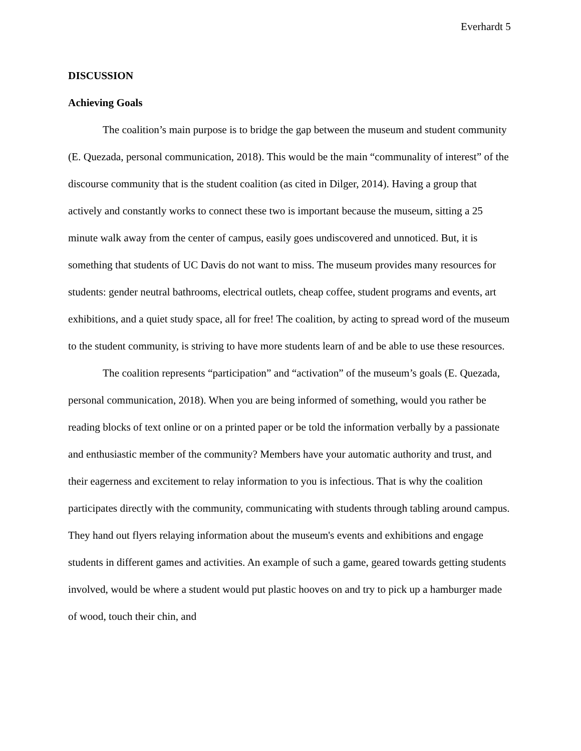Everhardt 5
DISCUSSION
Achieving Goals
The coalition’s main purpose is to bridge the gap between the museum and student community (E. Quezada, personal communication, 2018). This would be the main “communality of interest” of the discourse community that is the student coalition (as cited in Dilger, 2014). Having a group that actively and constantly works to connect these two is important because the museum, sitting a 25 minute walk away from the center of campus, easily goes undiscovered and unnoticed. But, it is something that students of UC Davis do not want to miss. The museum provides many resources for students: gender neutral bathrooms, electrical outlets, cheap coffee, student programs and events, art exhibitions, and a quiet study space, all for free! The coalition, by acting to spread word of the museum to the student community, is striving to have more students learn of and be able to use these resources.
The coalition represents “participation” and “activation” of the museum’s goals (E. Quezada, personal communication, 2018). When you are being informed of something, would you rather be reading blocks of text online or on a printed paper or be told the information verbally by a passionate and enthusiastic member of the community? Members have your automatic authority and trust, and their eagerness and excitement to relay information to you is infectious. That is why the coalition participates directly with the community, communicating with students through tabling around campus. They hand out flyers relaying information about the museum's events and exhibitions and engage students in different games and activities. An example of such a game, geared towards getting students involved, would be where a student would put plastic hooves on and try to pick up a hamburger made of wood, touch their chin, and